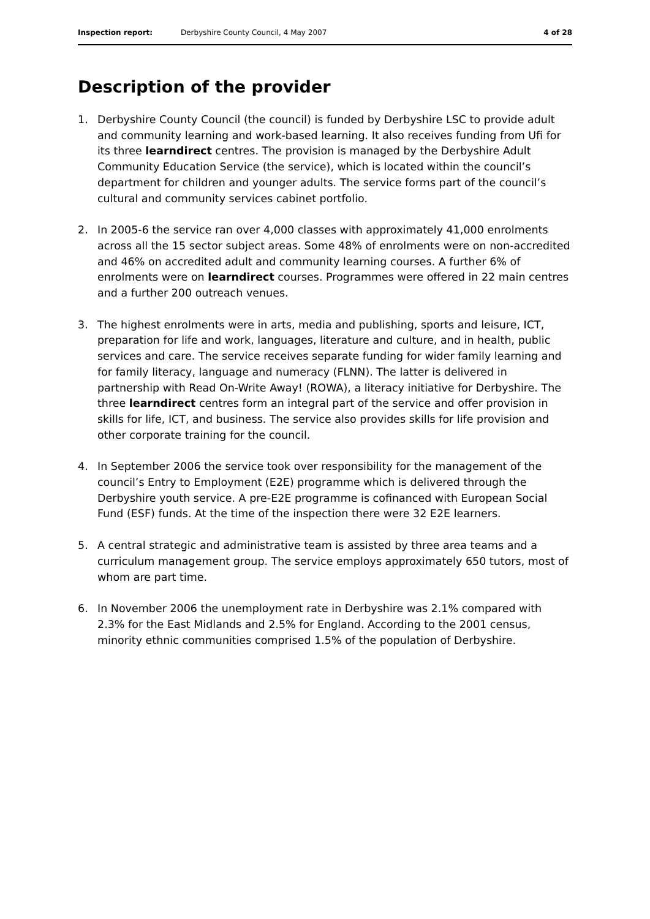Inspection report: Derbyshire County Council, 4 May 2007 4 of 28
Description of the provider
1. Derbyshire County Council (the council) is funded by Derbyshire LSC to provide adult and community learning and work-based learning. It also receives funding from Ufi for its three learndirect centres. The provision is managed by the Derbyshire Adult Community Education Service (the service), which is located within the council’s department for children and younger adults. The service forms part of the council’s cultural and community services cabinet portfolio.
2. In 2005-6 the service ran over 4,000 classes with approximately 41,000 enrolments across all the 15 sector subject areas. Some 48% of enrolments were on non-accredited and 46% on accredited adult and community learning courses. A further 6% of enrolments were on learndirect courses. Programmes were offered in 22 main centres and a further 200 outreach venues.
3. The highest enrolments were in arts, media and publishing, sports and leisure, ICT, preparation for life and work, languages, literature and culture, and in health, public services and care. The service receives separate funding for wider family learning and for family literacy, language and numeracy (FLNN). The latter is delivered in partnership with Read On-Write Away! (ROWA), a literacy initiative for Derbyshire. The three learndirect centres form an integral part of the service and offer provision in skills for life, ICT, and business. The service also provides skills for life provision and other corporate training for the council.
4. In September 2006 the service took over responsibility for the management of the council’s Entry to Employment (E2E) programme which is delivered through the Derbyshire youth service. A pre-E2E programme is cofinanced with European Social Fund (ESF) funds. At the time of the inspection there were 32 E2E learners.
5. A central strategic and administrative team is assisted by three area teams and a curriculum management group. The service employs approximately 650 tutors, most of whom are part time.
6. In November 2006 the unemployment rate in Derbyshire was 2.1% compared with 2.3% for the East Midlands and 2.5% for England. According to the 2001 census, minority ethnic communities comprised 1.5% of the population of Derbyshire.